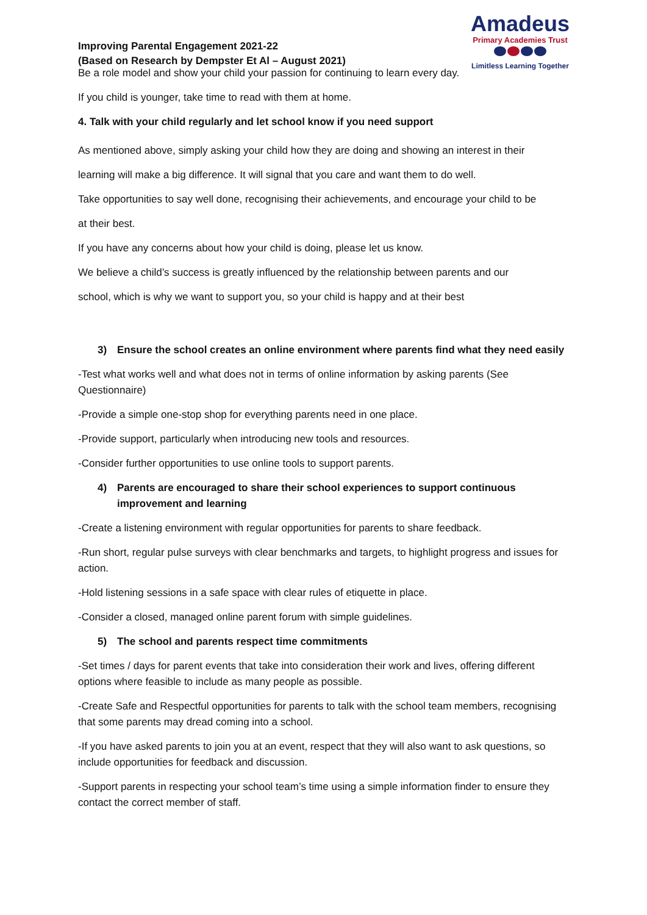Improving Parental Engagement 2021-22
(Based on Research by Dempster Et Al – August 2021)
Amadeus
Primary Academies Trust
Limitless Learning Together
Be a role model and show your child your passion for continuing to learn every day.
If you child is younger, take time to read with them at home.
4. Talk with your child regularly and let school know if you need support
As mentioned above, simply asking your child how they are doing and showing an interest in their
learning will make a big difference. It will signal that you care and want them to do well.
Take opportunities to say well done, recognising their achievements, and encourage your child to be
at their best.
If you have any concerns about how your child is doing, please let us know.
We believe a child’s success is greatly influenced by the relationship between parents and our
school, which is why we want to support you, so your child is happy and at their best
3) Ensure the school creates an online environment where parents find what they need easily
-Test what works well and what does not in terms of online information by asking parents (See Questionnaire)
-Provide a simple one-stop shop for everything parents need in one place.
-Provide support, particularly when introducing new tools and resources.
-Consider further opportunities to use online tools to support parents.
4) Parents are encouraged to share their school experiences to support continuous improvement and learning
-Create a listening environment with regular opportunities for parents to share feedback.
-Run short, regular pulse surveys with clear benchmarks and targets, to highlight progress and issues for action.
-Hold listening sessions in a safe space with clear rules of etiquette in place.
-Consider a closed, managed online parent forum with simple guidelines.
5) The school and parents respect time commitments
-Set times / days for parent events that take into consideration their work and lives, offering different options where feasible to include as many people as possible.
-Create Safe and Respectful opportunities for parents to talk with the school team members, recognising that some parents may dread coming into a school.
-If you have asked parents to join you at an event, respect that they will also want to ask questions, so include opportunities for feedback and discussion.
-Support parents in respecting your school team’s time using a simple information finder to ensure they contact the correct member of staff.